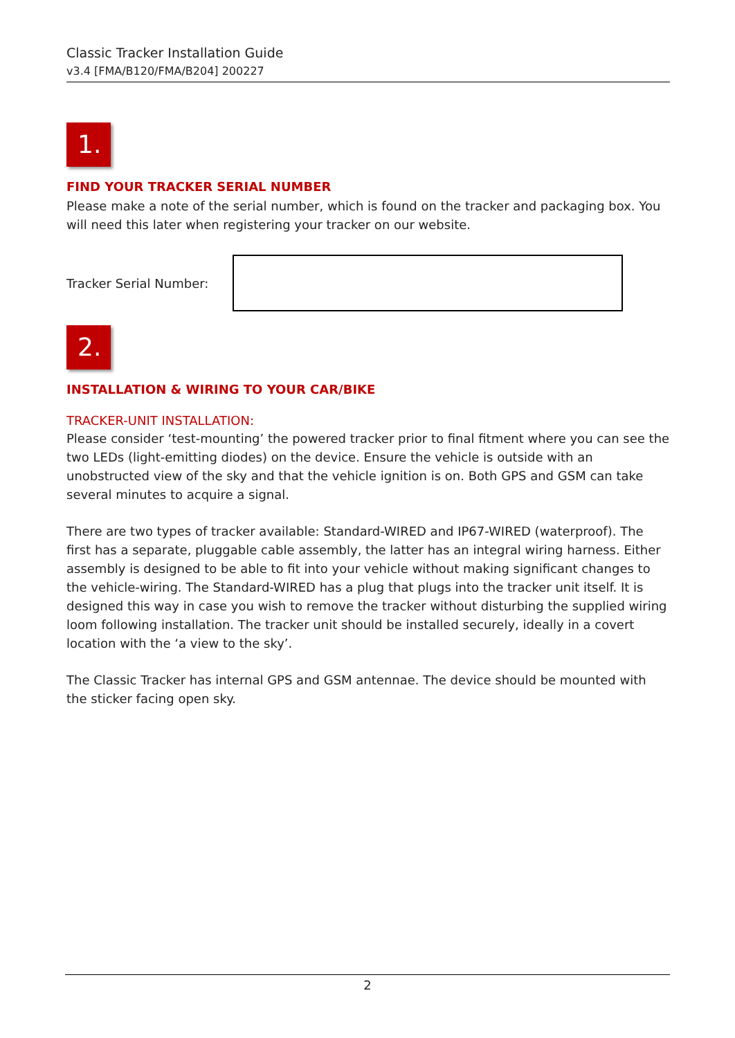Classic Tracker Installation Guide
v3.4 [FMA/B120/FMA/B204] 200227
1.
FIND YOUR TRACKER SERIAL NUMBER
Please make a note of the serial number, which is found on the tracker and packaging box. You will need this later when registering your tracker on our website.
Tracker Serial Number:
2.
INSTALLATION & WIRING TO YOUR CAR/BIKE
TRACKER-UNIT INSTALLATION:
Please consider ‘test-mounting’ the powered tracker prior to final fitment where you can see the two LEDs (light-emitting diodes) on the device. Ensure the vehicle is outside with an unobstructed view of the sky and that the vehicle ignition is on. Both GPS and GSM can take several minutes to acquire a signal.
There are two types of tracker available: Standard-WIRED and IP67-WIRED (waterproof). The first has a separate, pluggable cable assembly, the latter has an integral wiring harness. Either assembly is designed to be able to fit into your vehicle without making significant changes to the vehicle-wiring. The Standard-WIRED has a plug that plugs into the tracker unit itself. It is designed this way in case you wish to remove the tracker without disturbing the supplied wiring loom following installation. The tracker unit should be installed securely, ideally in a covert location with the ‘a view to the sky’.
The Classic Tracker has internal GPS and GSM antennae. The device should be mounted with the sticker facing open sky.
2